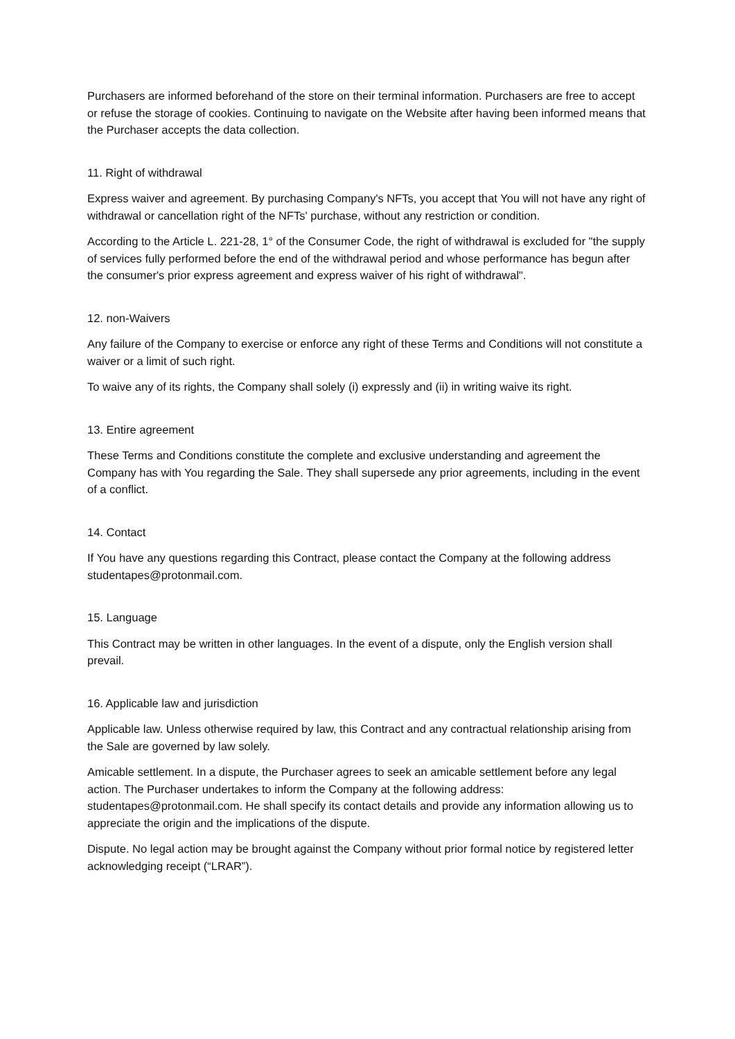Purchasers are informed beforehand of the store on their terminal information. Purchasers are free to accept or refuse the storage of cookies. Continuing to navigate on the Website after having been informed means that the Purchaser accepts the data collection.
11. Right of withdrawal
Express waiver and agreement. By purchasing Company's NFTs, you accept that You will not have any right of withdrawal or cancellation right of the NFTs' purchase, without any restriction or condition.
According to the Article L. 221-28, 1° of the Consumer Code, the right of withdrawal is excluded for "the supply of services fully performed before the end of the withdrawal period and whose performance has begun after the consumer's prior express agreement and express waiver of his right of withdrawal".
12. non-Waivers
Any failure of the Company to exercise or enforce any right of these Terms and Conditions will not constitute a waiver or a limit of such right.
To waive any of its rights, the Company shall solely (i) expressly and (ii) in writing waive its right.
13. Entire agreement
These Terms and Conditions constitute the complete and exclusive understanding and agreement the Company has with You regarding the Sale. They shall supersede any prior agreements, including in the event of a conflict.
14. Contact
If You have any questions regarding this Contract, please contact the Company at the following address studentapes@protonmail.com.
15. Language
This Contract may be written in other languages. In the event of a dispute, only the English version shall prevail.
16. Applicable law and jurisdiction
Applicable law. Unless otherwise required by law, this Contract and any contractual relationship arising from the Sale are governed by law solely.
Amicable settlement. In a dispute, the Purchaser agrees to seek an amicable settlement before any legal action. The Purchaser undertakes to inform the Company at the following address: studentapes@protonmail.com. He shall specify its contact details and provide any information allowing us to appreciate the origin and the implications of the dispute.
Dispute. No legal action may be brought against the Company without prior formal notice by registered letter acknowledging receipt (“LRAR”).